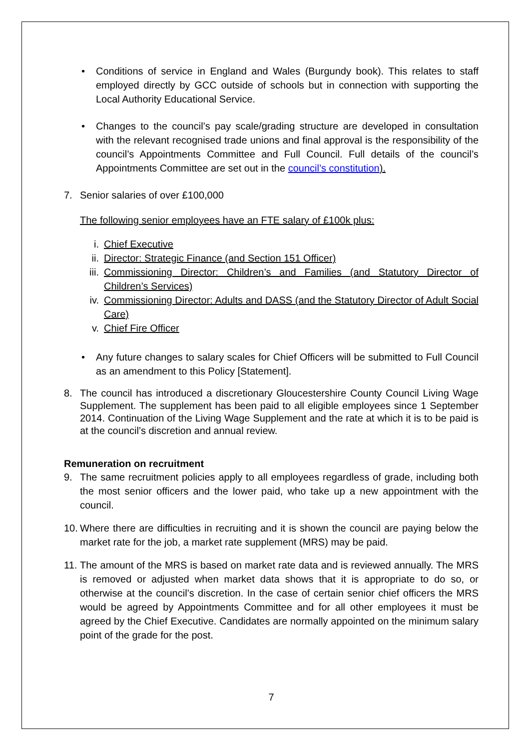• Conditions of service in England and Wales (Burgundy book). This relates to staff employed directly by GCC outside of schools but in connection with supporting the Local Authority Educational Service.
• Changes to the council’s pay scale/grading structure are developed in consultation with the relevant recognised trade unions and final approval is the responsibility of the council’s Appointments Committee and Full Council. Full details of the council’s Appointments Committee are set out in the council’s constitution).
7. Senior salaries of over £100,000
The following senior employees have an FTE salary of £100k plus:
i. Chief Executive
ii. Director: Strategic Finance (and Section 151 Officer)
iii.
Commissioning Director: Children’s and Families (and Statutory Director of Children’s Services)
iv. Commissioning Director: Adults and DASS (and the Statutory Director of Adult Social Care)
v. Chief Fire Officer
• Any future changes to salary scales for Chief Officers will be submitted to Full Council as an amendment to this Policy [Statement].
8. The council has introduced a discretionary Gloucestershire County Council Living Wage Supplement. The supplement has been paid to all eligible employees since 1 September 2014. Continuation of the Living Wage Supplement and the rate at which it is to be paid is at the council’s discretion and annual review.
Remuneration on recruitment
9. The same recruitment policies apply to all employees regardless of grade, including both the most senior officers and the lower paid, who take up a new appointment with the council.
10.
Where there are difficulties in recruiting and it is shown the council are paying below the market rate for the job, a market rate supplement (MRS) may be paid.
11.
The amount of the MRS is based on market rate data and is reviewed annually. The MRS is removed or adjusted when market data shows that it is appropriate to do so, or otherwise at the council’s discretion. In the case of certain senior chief officers the MRS would be agreed by Appointments Committee and for all other employees it must be agreed by the Chief Executive. Candidates are normally appointed on the minimum salary point of the grade for the post.
7